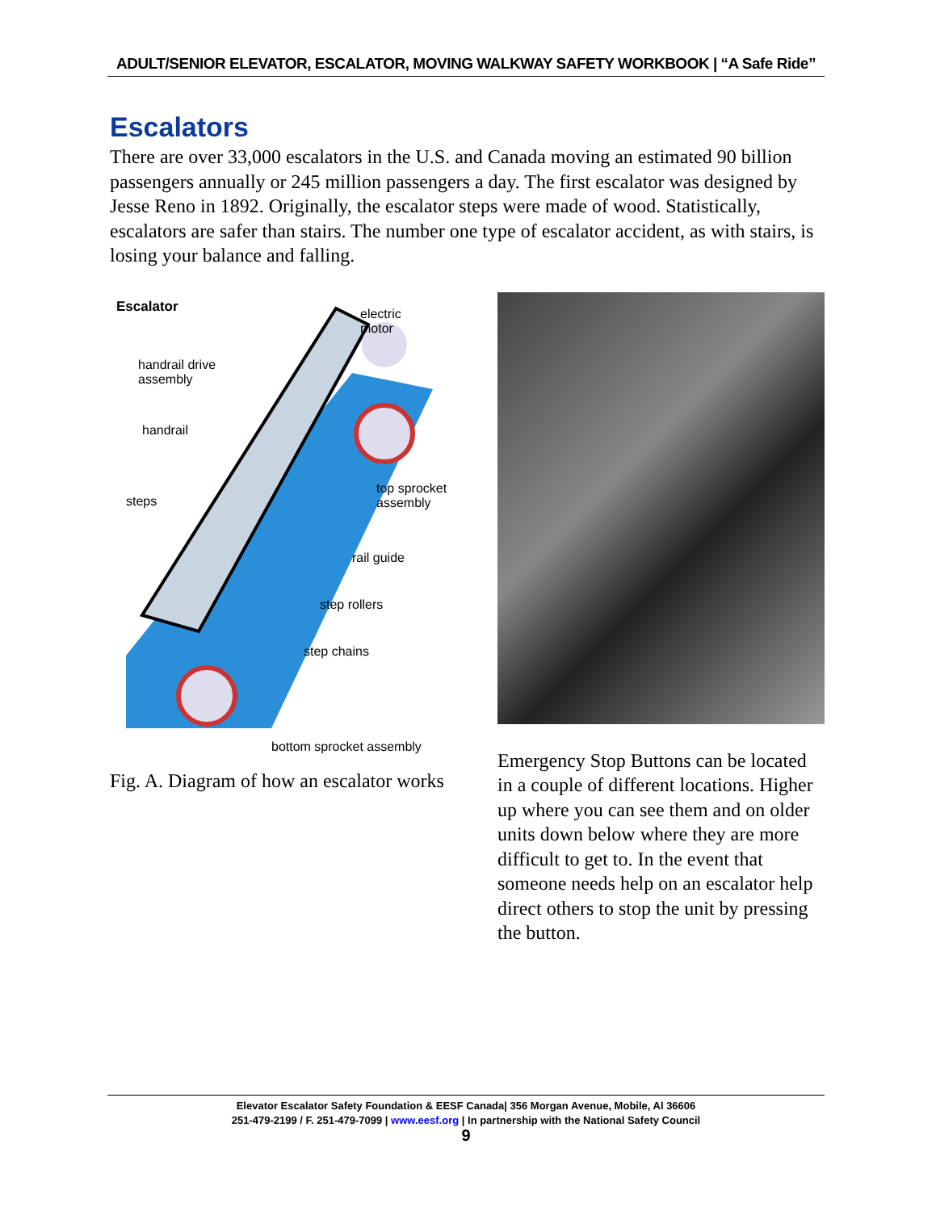ADULT/SENIOR ELEVATOR, ESCALATOR, MOVING WALKWAY SAFETY WORKBOOK | “A Safe Ride”
Escalators
There are over 33,000 escalators in the U.S. and Canada moving an estimated 90 billion passengers annually or 245 million passengers a day. The first escalator was designed by Jesse Reno in 1892. Originally, the escalator steps were made of wood. Statistically, escalators are safer than stairs. The number one type of escalator accident, as with stairs, is losing your balance and falling.
Escalator
handrail drive
assembly
handrail
steps
electric
motor
top sprocket
assembly
rail guide
step rollers
step chains
bottom sprocket assembly
Fig. A. Diagram of how an escalator works
Emergency Stop Buttons can be located in a couple of different locations. Higher up where you can see them and on older units down below where they are more difficult to get to. In the event that someone needs help on an escalator help direct others to stop the unit by pressing the button.
Elevator Escalator Safety Foundation & EESF Canada| 356 Morgan Avenue, Mobile, Al 36606
251-479-2199 / F. 251-479-7099 | www.eesf.org | In partnership with the National Safety Council
9